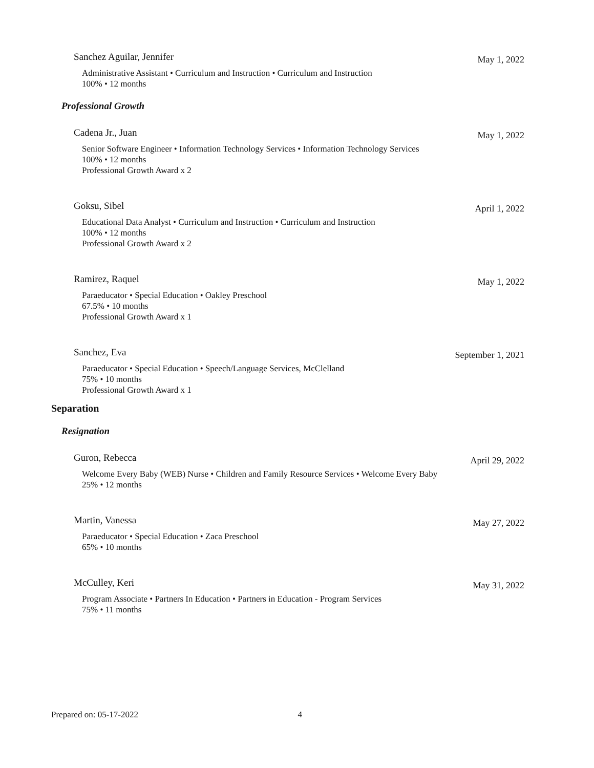Sanchez Aguilar, Jennifer May 1, 2022
Administrative Assistant • Curriculum and Instruction • Curriculum and Instruction
100% • 12 months
Professional Growth
Cadena Jr., Juan May 1, 2022
Senior Software Engineer • Information Technology Services • Information Technology Services
100% • 12 months
Professional Growth Award x 2
Goksu, Sibel April 1, 2022
Educational Data Analyst • Curriculum and Instruction • Curriculum and Instruction
100% • 12 months
Professional Growth Award x 2
Ramirez, Raquel May 1, 2022
Paraeducator • Special Education • Oakley Preschool
67.5% • 10 months
Professional Growth Award x 1
Sanchez, Eva September 1, 2021
Paraeducator • Special Education • Speech/Language Services, McClelland
75% • 10 months
Professional Growth Award x 1
Separation
Resignation
Guron, Rebecca April 29, 2022
Welcome Every Baby (WEB) Nurse • Children and Family Resource Services • Welcome Every Baby
25% • 12 months
Martin, Vanessa May 27, 2022
Paraeducator • Special Education • Zaca Preschool
65% • 10 months
McCulley, Keri May 31, 2022
Program Associate • Partners In Education • Partners in Education - Program Services
75% • 11 months
Prepared on: 05-17-2022 4